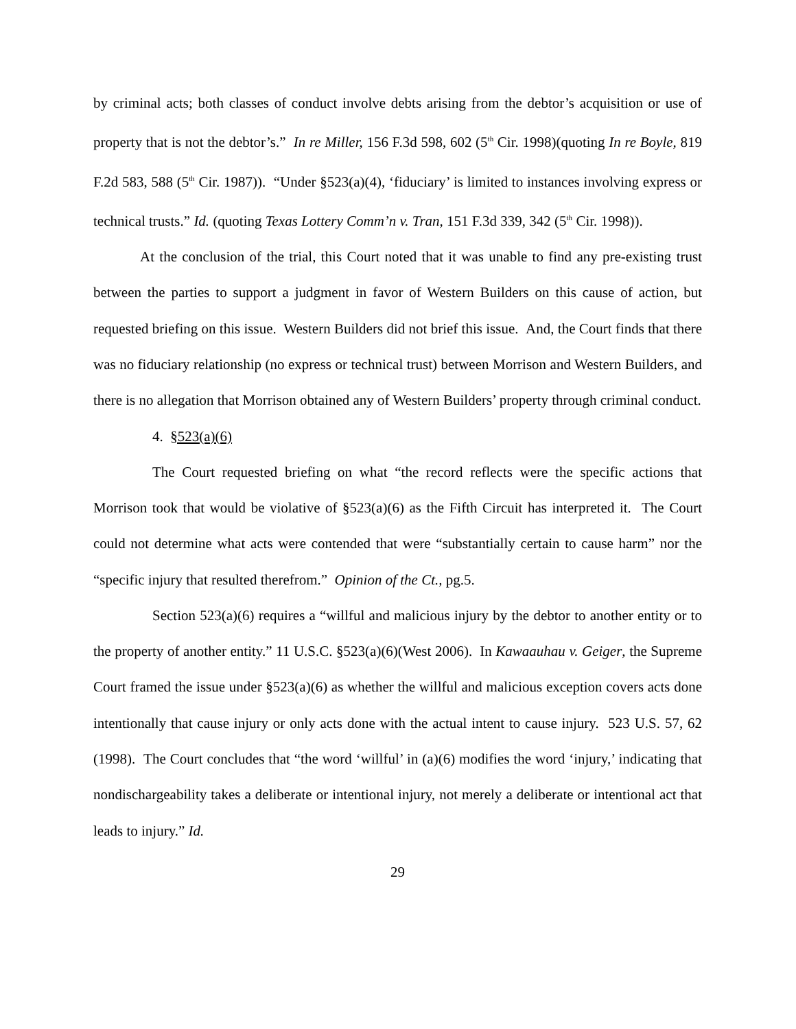by criminal acts; both classes of conduct involve debts arising from the debtor’s acquisition or use of property that is not the debtor’s.” In re Miller, 156 F.3d 598, 602 (5<sup>th</sup> Cir. 1998)(quoting In re Boyle, 819 F.2d 583, 588 (5<sup>th</sup> Cir. 1987)). “Under §523(a)(4), ‘fiduciary’ is limited to instances involving express or technical trusts.” Id. (quoting Texas Lottery Comm’n v. Tran, 151 F.3d 339, 342 (5<sup>th</sup> Cir. 1998)).
At the conclusion of the trial, this Court noted that it was unable to find any pre-existing trust between the parties to support a judgment in favor of Western Builders on this cause of action, but requested briefing on this issue. Western Builders did not brief this issue. And, the Court finds that there was no fiduciary relationship (no express or technical trust) between Morrison and Western Builders, and there is no allegation that Morrison obtained any of Western Builders’ property through criminal conduct.
4. §523(a)(6)
The Court requested briefing on what “the record reflects were the specific actions that Morrison took that would be violative of §523(a)(6) as the Fifth Circuit has interpreted it. The Court could not determine what acts were contended that were “substantially certain to cause harm” nor the “specific injury that resulted therefrom.” Opinion of the Ct., pg.5.
Section 523(a)(6) requires a “willful and malicious injury by the debtor to another entity or to the property of another entity.” 11 U.S.C. §523(a)(6)(West 2006). In Kawaauhau v. Geiger, the Supreme Court framed the issue under §523(a)(6) as whether the willful and malicious exception covers acts done intentionally that cause injury or only acts done with the actual intent to cause injury. 523 U.S. 57, 62 (1998). The Court concludes that “the word ‘willful’ in (a)(6) modifies the word ‘injury,’ indicating that nondischargeability takes a deliberate or intentional injury, not merely a deliberate or intentional act that leads to injury.” Id.
29